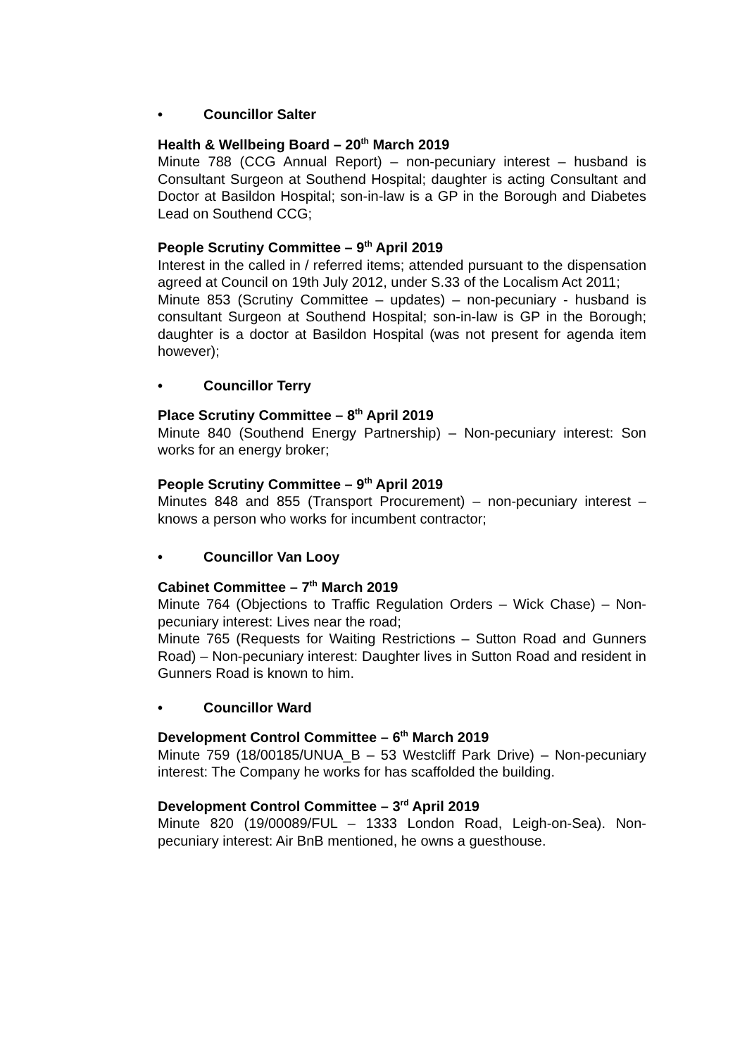• Councillor Salter
Health & Wellbeing Board – 20<sup>th</sup> March 2019
Minute 788 (CCG Annual Report) – non-pecuniary interest – husband is Consultant Surgeon at Southend Hospital; daughter is acting Consultant and Doctor at Basildon Hospital; son-in-law is a GP in the Borough and Diabetes Lead on Southend CCG;
People Scrutiny Committee – 9<sup>th</sup> April 2019
Interest in the called in / referred items; attended pursuant to the dispensation agreed at Council on 19th July 2012, under S.33 of the Localism Act 2011;
Minute 853 (Scrutiny Committee – updates) – non-pecuniary - husband is consultant Surgeon at Southend Hospital; son-in-law is GP in the Borough; daughter is a doctor at Basildon Hospital (was not present for agenda item however);
• Councillor Terry
Place Scrutiny Committee – 8<sup>th</sup> April 2019
Minute 840 (Southend Energy Partnership) – Non-pecuniary interest: Son works for an energy broker;
People Scrutiny Committee – 9<sup>th</sup> April 2019
Minutes 848 and 855 (Transport Procurement) – non-pecuniary interest – knows a person who works for incumbent contractor;
• Councillor Van Looy
Cabinet Committee – 7<sup>th</sup> March 2019
Minute 764 (Objections to Traffic Regulation Orders – Wick Chase) – Non-pecuniary interest: Lives near the road;
Minute 765 (Requests for Waiting Restrictions – Sutton Road and Gunners Road) – Non-pecuniary interest: Daughter lives in Sutton Road and resident in Gunners Road is known to him.
• Councillor Ward
Development Control Committee – 6<sup>th</sup> March 2019
Minute 759 (18/00185/UNUA_B – 53 Westcliff Park Drive) – Non-pecuniary interest: The Company he works for has scaffolded the building.
Development Control Committee – 3<sup>rd</sup> April 2019
Minute 820 (19/00089/FUL – 1333 London Road, Leigh-on-Sea). Non-pecuniary interest: Air BnB mentioned, he owns a guesthouse.